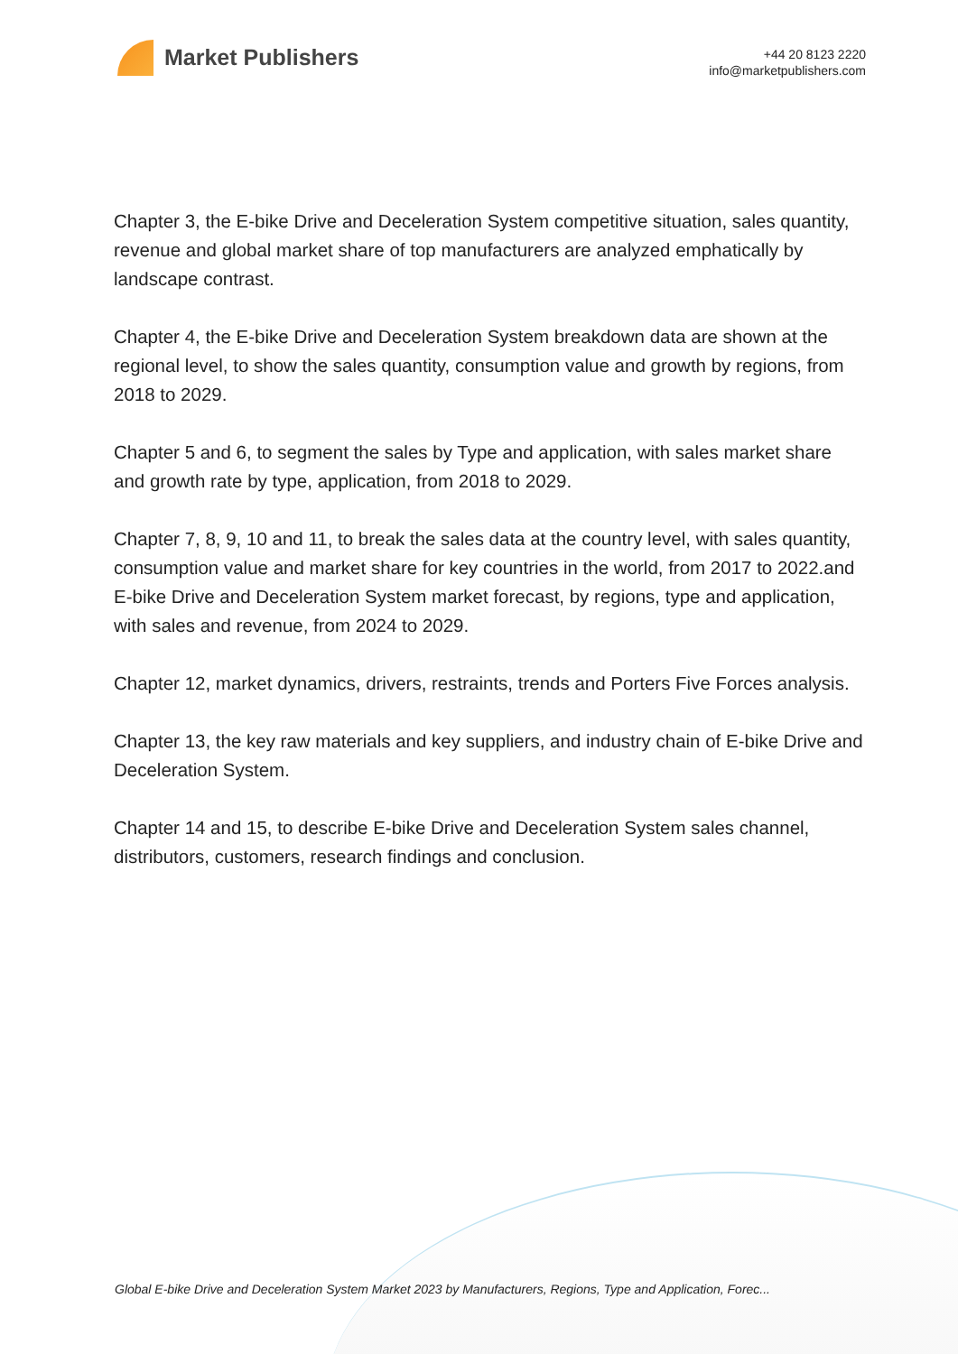Market Publishers
+44 20 8123 2220
info@marketpublishers.com
Chapter 3, the E-bike Drive and Deceleration System competitive situation, sales quantity, revenue and global market share of top manufacturers are analyzed emphatically by landscape contrast.
Chapter 4, the E-bike Drive and Deceleration System breakdown data are shown at the regional level, to show the sales quantity, consumption value and growth by regions, from 2018 to 2029.
Chapter 5 and 6, to segment the sales by Type and application, with sales market share and growth rate by type, application, from 2018 to 2029.
Chapter 7, 8, 9, 10 and 11, to break the sales data at the country level, with sales quantity, consumption value and market share for key countries in the world, from 2017 to 2022.and E-bike Drive and Deceleration System market forecast, by regions, type and application, with sales and revenue, from 2024 to 2029.
Chapter 12, market dynamics, drivers, restraints, trends and Porters Five Forces analysis.
Chapter 13, the key raw materials and key suppliers, and industry chain of E-bike Drive and Deceleration System.
Chapter 14 and 15, to describe E-bike Drive and Deceleration System sales channel, distributors, customers, research findings and conclusion.
Global E-bike Drive and Deceleration System Market 2023 by Manufacturers, Regions, Type and Application, Forec...